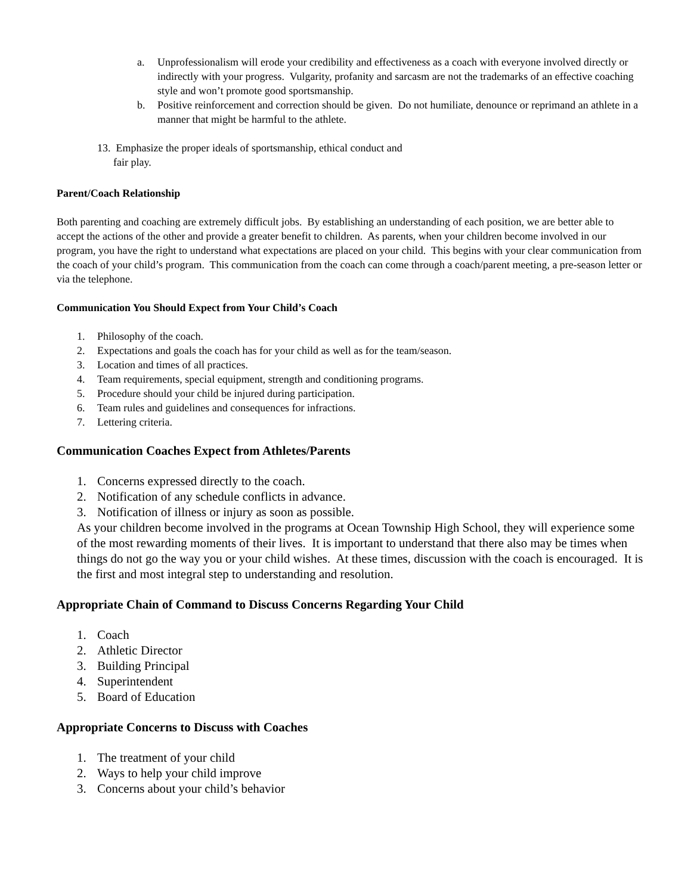a. Unprofessionalism will erode your credibility and effectiveness as a coach with everyone involved directly or indirectly with your progress. Vulgarity, profanity and sarcasm are not the trademarks of an effective coaching style and won’t promote good sportsmanship.
b. Positive reinforcement and correction should be given. Do not humiliate, denounce or reprimand an athlete in a manner that might be harmful to the athlete.
13. Emphasize the proper ideals of sportsmanship, ethical conduct and
fair play.
Parent/Coach Relationship
Both parenting and coaching are extremely difficult jobs. By establishing an understanding of each position, we are better able to accept the actions of the other and provide a greater benefit to children. As parents, when your children become involved in our program, you have the right to understand what expectations are placed on your child. This begins with your clear communication from the coach of your child’s program. This communication from the coach can come through a coach/parent meeting, a pre-season letter or via the telephone.
Communication You Should Expect from Your Child’s Coach
1. Philosophy of the coach.
2. Expectations and goals the coach has for your child as well as for the team/season.
3. Location and times of all practices.
4. Team requirements, special equipment, strength and conditioning programs.
5. Procedure should your child be injured during participation.
6. Team rules and guidelines and consequences for infractions.
7. Lettering criteria.
Communication Coaches Expect from Athletes/Parents
1. Concerns expressed directly to the coach.
2. Notification of any schedule conflicts in advance.
3. Notification of illness or injury as soon as possible.
As your children become involved in the programs at Ocean Township High School, they will experience some of the most rewarding moments of their lives. It is important to understand that there also may be times when things do not go the way you or your child wishes. At these times, discussion with the coach is encouraged. It is the first and most integral step to understanding and resolution.
Appropriate Chain of Command to Discuss Concerns Regarding Your Child
1. Coach
2. Athletic Director
3. Building Principal
4. Superintendent
5. Board of Education
Appropriate Concerns to Discuss with Coaches
1. The treatment of your child
2. Ways to help your child improve
3. Concerns about your child’s behavior